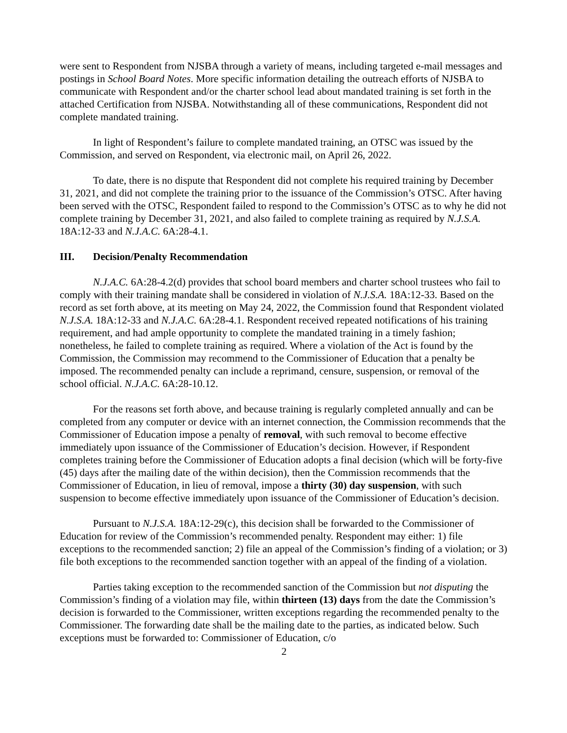were sent to Respondent from NJSBA through a variety of means, including targeted e-mail messages and postings in School Board Notes. More specific information detailing the outreach efforts of NJSBA to communicate with Respondent and/or the charter school lead about mandated training is set forth in the attached Certification from NJSBA. Notwithstanding all of these communications, Respondent did not complete mandated training.
In light of Respondent’s failure to complete mandated training, an OTSC was issued by the Commission, and served on Respondent, via electronic mail, on April 26, 2022.
To date, there is no dispute that Respondent did not complete his required training by December 31, 2021, and did not complete the training prior to the issuance of the Commission’s OTSC. After having been served with the OTSC, Respondent failed to respond to the Commission’s OTSC as to why he did not complete training by December 31, 2021, and also failed to complete training as required by N.J.S.A. 18A:12-33 and N.J.A.C. 6A:28-4.1.
III. Decision/Penalty Recommendation
N.J.A.C. 6A:28-4.2(d) provides that school board members and charter school trustees who fail to comply with their training mandate shall be considered in violation of N.J.S.A. 18A:12-33. Based on the record as set forth above, at its meeting on May 24, 2022, the Commission found that Respondent violated N.J.S.A. 18A:12-33 and N.J.A.C. 6A:28-4.1. Respondent received repeated notifications of his training requirement, and had ample opportunity to complete the mandated training in a timely fashion; nonetheless, he failed to complete training as required. Where a violation of the Act is found by the Commission, the Commission may recommend to the Commissioner of Education that a penalty be imposed. The recommended penalty can include a reprimand, censure, suspension, or removal of the school official. N.J.A.C. 6A:28-10.12.
For the reasons set forth above, and because training is regularly completed annually and can be completed from any computer or device with an internet connection, the Commission recommends that the Commissioner of Education impose a penalty of removal, with such removal to become effective immediately upon issuance of the Commissioner of Education’s decision. However, if Respondent completes training before the Commissioner of Education adopts a final decision (which will be forty-five (45) days after the mailing date of the within decision), then the Commission recommends that the Commissioner of Education, in lieu of removal, impose a thirty (30) day suspension, with such suspension to become effective immediately upon issuance of the Commissioner of Education’s decision.
Pursuant to N.J.S.A. 18A:12-29(c), this decision shall be forwarded to the Commissioner of Education for review of the Commission’s recommended penalty. Respondent may either: 1) file exceptions to the recommended sanction; 2) file an appeal of the Commission’s finding of a violation; or 3) file both exceptions to the recommended sanction together with an appeal of the finding of a violation.
Parties taking exception to the recommended sanction of the Commission but not disputing the Commission’s finding of a violation may file, within thirteen (13) days from the date the Commission’s decision is forwarded to the Commissioner, written exceptions regarding the recommended penalty to the Commissioner. The forwarding date shall be the mailing date to the parties, as indicated below. Such exceptions must be forwarded to: Commissioner of Education, c/o
2